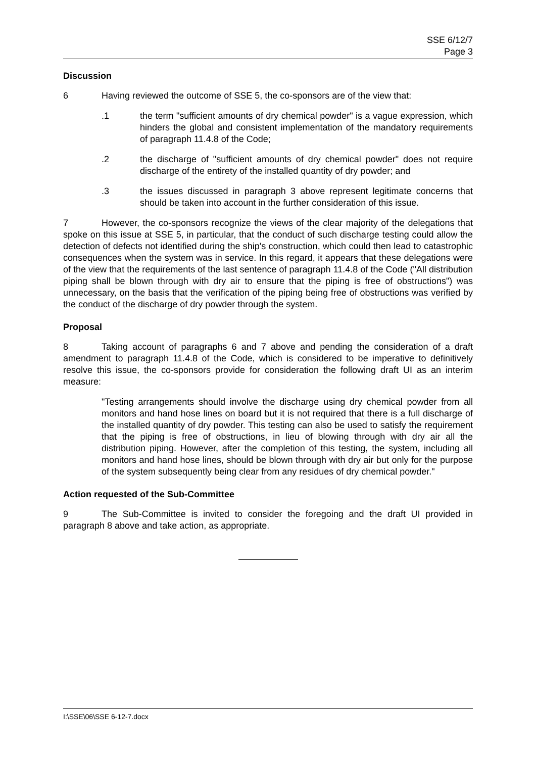SSE 6/12/7
Page 3
Discussion
6 Having reviewed the outcome of SSE 5, the co-sponsors are of the view that:
.1 the term "sufficient amounts of dry chemical powder" is a vague expression, which hinders the global and consistent implementation of the mandatory requirements of paragraph 11.4.8 of the Code;
.2 the discharge of "sufficient amounts of dry chemical powder" does not require discharge of the entirety of the installed quantity of dry powder; and
.3 the issues discussed in paragraph 3 above represent legitimate concerns that should be taken into account in the further consideration of this issue.
7 However, the co-sponsors recognize the views of the clear majority of the delegations that spoke on this issue at SSE 5, in particular, that the conduct of such discharge testing could allow the detection of defects not identified during the ship's construction, which could then lead to catastrophic consequences when the system was in service. In this regard, it appears that these delegations were of the view that the requirements of the last sentence of paragraph 11.4.8 of the Code ("All distribution piping shall be blown through with dry air to ensure that the piping is free of obstructions") was unnecessary, on the basis that the verification of the piping being free of obstructions was verified by the conduct of the discharge of dry powder through the system.
Proposal
8 Taking account of paragraphs 6 and 7 above and pending the consideration of a draft amendment to paragraph 11.4.8 of the Code, which is considered to be imperative to definitively resolve this issue, the co-sponsors provide for consideration the following draft UI as an interim measure:
"Testing arrangements should involve the discharge using dry chemical powder from all monitors and hand hose lines on board but it is not required that there is a full discharge of the installed quantity of dry powder. This testing can also be used to satisfy the requirement that the piping is free of obstructions, in lieu of blowing through with dry air all the distribution piping. However, after the completion of this testing, the system, including all monitors and hand hose lines, should be blown through with dry air but only for the purpose of the system subsequently being clear from any residues of dry chemical powder."
Action requested of the Sub-Committee
9 The Sub-Committee is invited to consider the foregoing and the draft UI provided in paragraph 8 above and take action, as appropriate.
I:\SSE\06\SSE 6-12-7.docx